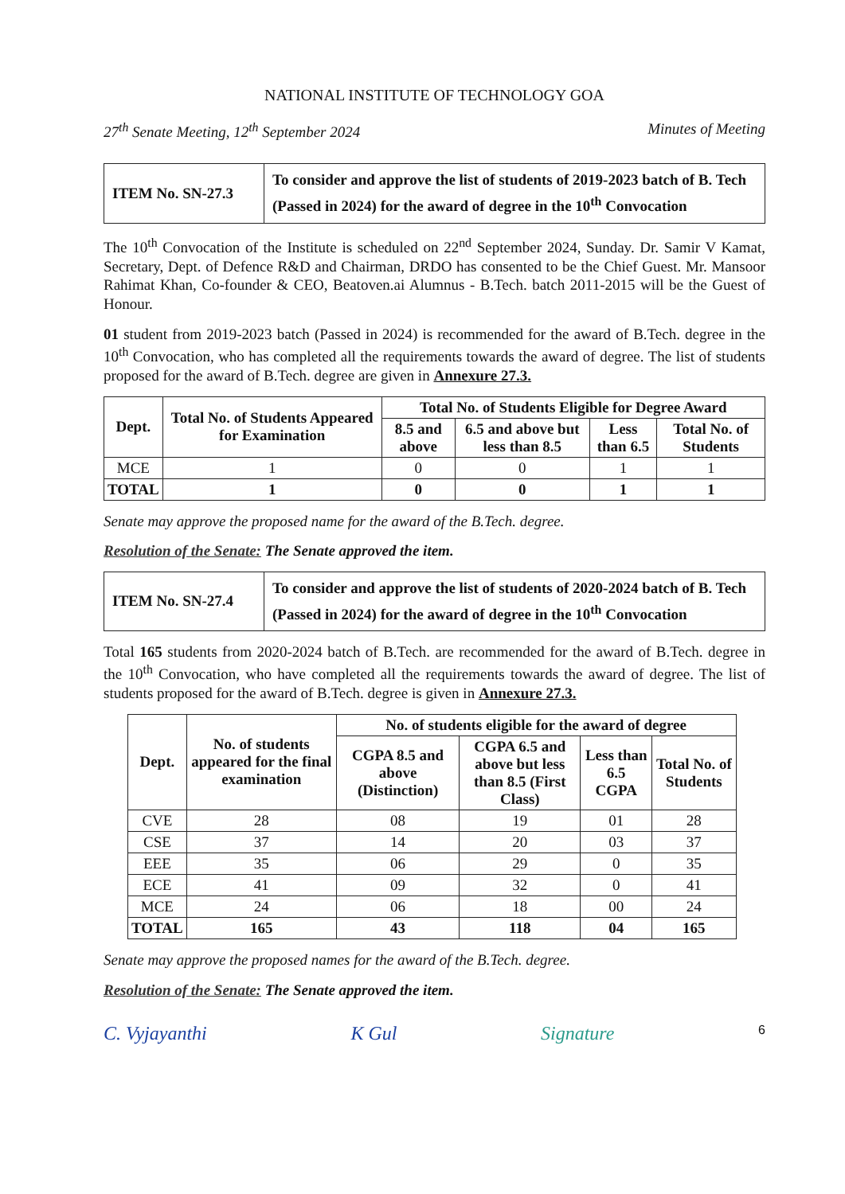NATIONAL INSTITUTE OF TECHNOLOGY GOA
27<sup>th</sup> Senate Meeting, 12<sup>th</sup> September 2024 Minutes of Meeting
| ITEM No. SN-27.3 | To consider and approve the list of students of 2019-2023 batch of B. Tech (Passed in 2024) for the award of degree in the 10<sup>th</sup> Convocation |
The 10<sup>th</sup> Convocation of the Institute is scheduled on 22<sup>nd</sup> September 2024, Sunday. Dr. Samir V Kamat, Secretary, Dept. of Defence R&D and Chairman, DRDO has consented to be the Chief Guest. Mr. Mansoor Rahimat Khan, Co-founder & CEO, Beatoven.ai Alumnus - B.Tech. batch 2011-2015 will be the Guest of Honour.
01 student from 2019-2023 batch (Passed in 2024) is recommended for the award of B.Tech. degree in the 10<sup>th</sup> Convocation, who has completed all the requirements towards the award of degree. The list of students proposed for the award of B.Tech. degree are given in Annexure 27.3.
| Dept. | Total No. of Students Appeared for Examination | Total No. of Students Eligible for Degree Award | | | |
| --- | --- | --- | --- | --- | --- |
| | | 8.5 and above | 6.5 and above but less than 8.5 | Less than 6.5 | Total No. of Students |
| MCE | 1 | 0 | 0 | 1 | 1 |
| TOTAL | 1 | 0 | 0 | 1 | 1 |
Senate may approve the proposed name for the award of the B.Tech. degree.
Resolution of the Senate: The Senate approved the item.
| ITEM No. SN-27.4 | To consider and approve the list of students of 2020-2024 batch of B. Tech (Passed in 2024) for the award of degree in the 10<sup>th</sup> Convocation |
Total 165 students from 2020-2024 batch of B.Tech. are recommended for the award of B.Tech. degree in the 10<sup>th</sup> Convocation, who have completed all the requirements towards the award of degree. The list of students proposed for the award of B.Tech. degree is given in Annexure 27.3.
| Dept. | No. of students appeared for the final examination | No. of students eligible for the award of degree | | | |
| --- | --- | --- | --- | --- | --- |
| | | CGPA 8.5 and above (Distinction) | CGPA 6.5 and above but less than 8.5 (First Class) | Less than 6.5 CGPA | Total No. of Students |
| CVE | 28 | 08 | 19 | 01 | 28 |
| CSE | 37 | 14 | 20 | 03 | 37 |
| EEE | 35 | 06 | 29 | 0 | 35 |
| ECE | 41 | 09 | 32 | 0 | 41 |
| MCE | 24 | 06 | 18 | 00 | 24 |
| TOTAL | 165 | 43 | 118 | 04 | 165 |
Senate may approve the proposed names for the award of the B.Tech. degree.
Resolution of the Senate: The Senate approved the item.
C. Vyjayanthi K Gul Signature 6